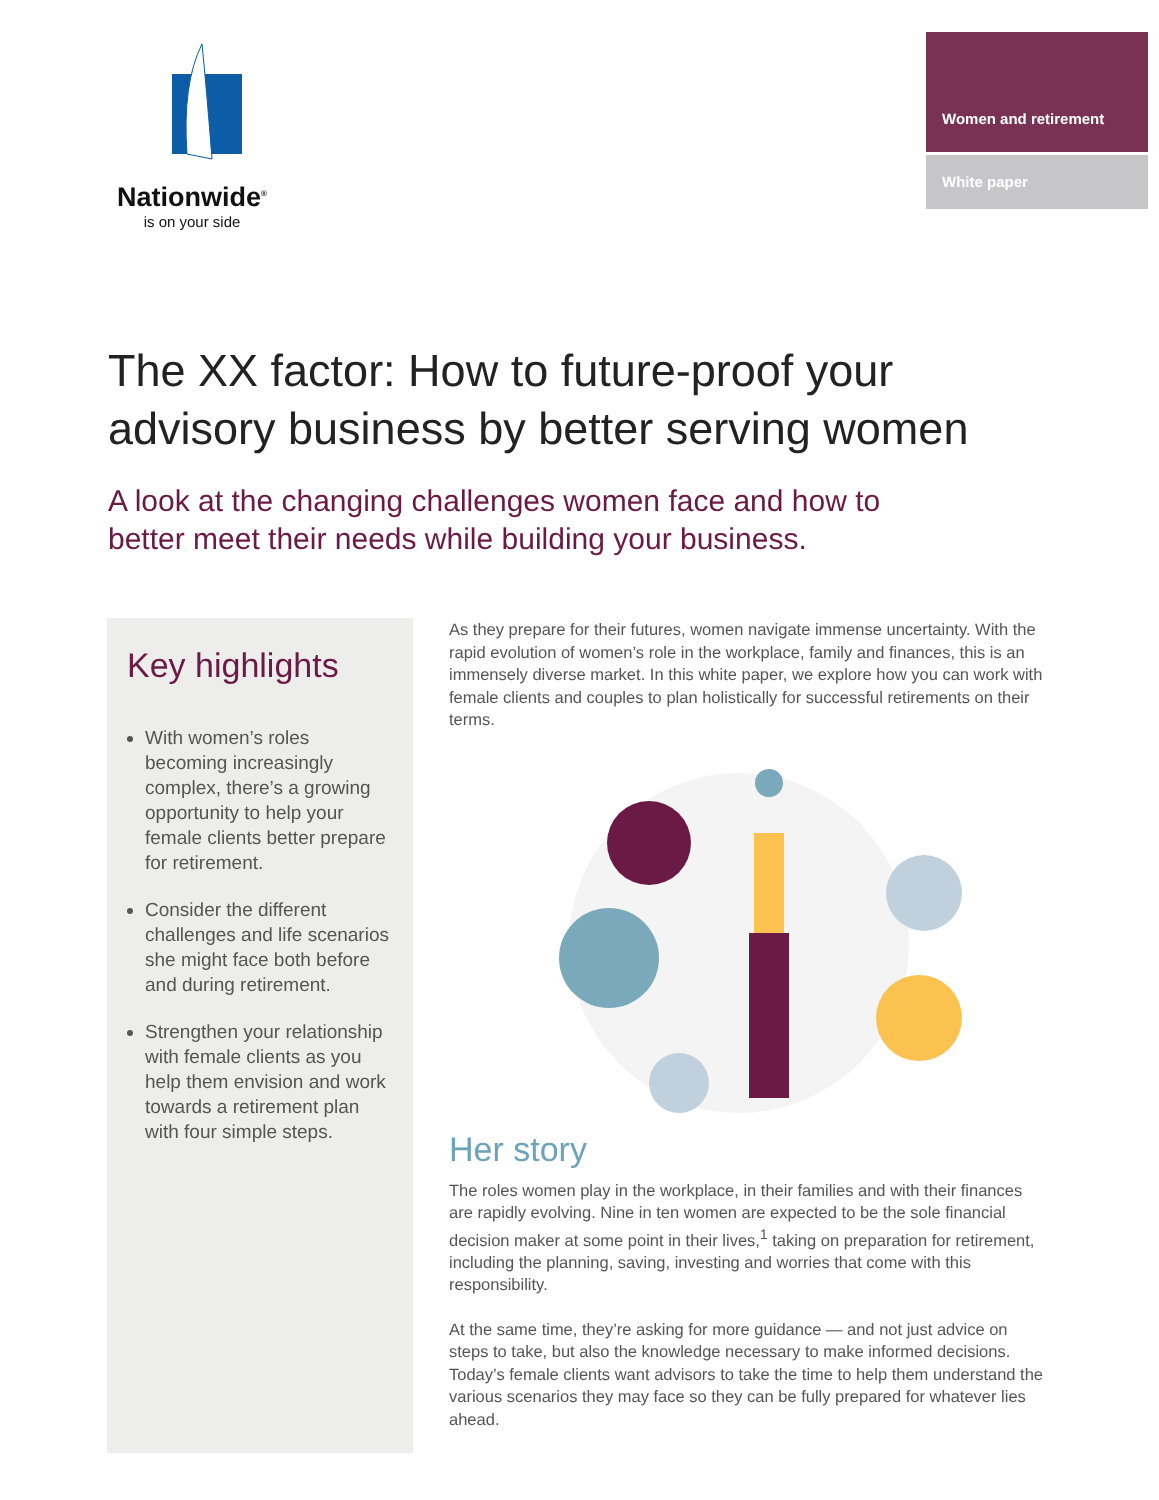Nationwide<sup>®</sup>
is on your side
Women and retirement
White paper
The XX factor: How to future-proof your
advisory business by better serving women
A look at the changing challenges women face and how to
better meet their needs while building your business.
Key highlights
With women’s roles becoming increasingly complex, there’s a growing opportunity to help your female clients better prepare for retirement.
Consider the different challenges and life scenarios she might face both before and during retirement.
Strengthen your relationship with female clients as you help them envision and work towards a retirement plan with four simple steps.
As they prepare for their futures, women navigate immense uncertainty. With the rapid evolution of women’s role in the workplace, family and finances, this is an immensely diverse market. In this white paper, we explore how you can work with female clients and couples to plan holistically for successful retirements on their terms.
Her story
The roles women play in the workplace, in their families and with their finances are rapidly evolving. Nine in ten women are expected to be the sole financial decision maker at some point in their lives,<sup>1</sup> taking on preparation for retirement, including the planning, saving, investing and worries that come with this responsibility.
At the same time, they’re asking for more guidance — and not just advice on steps to take, but also the knowledge necessary to make informed decisions. Today’s female clients want advisors to take the time to help them understand the various scenarios they may face so they can be fully prepared for whatever lies ahead.